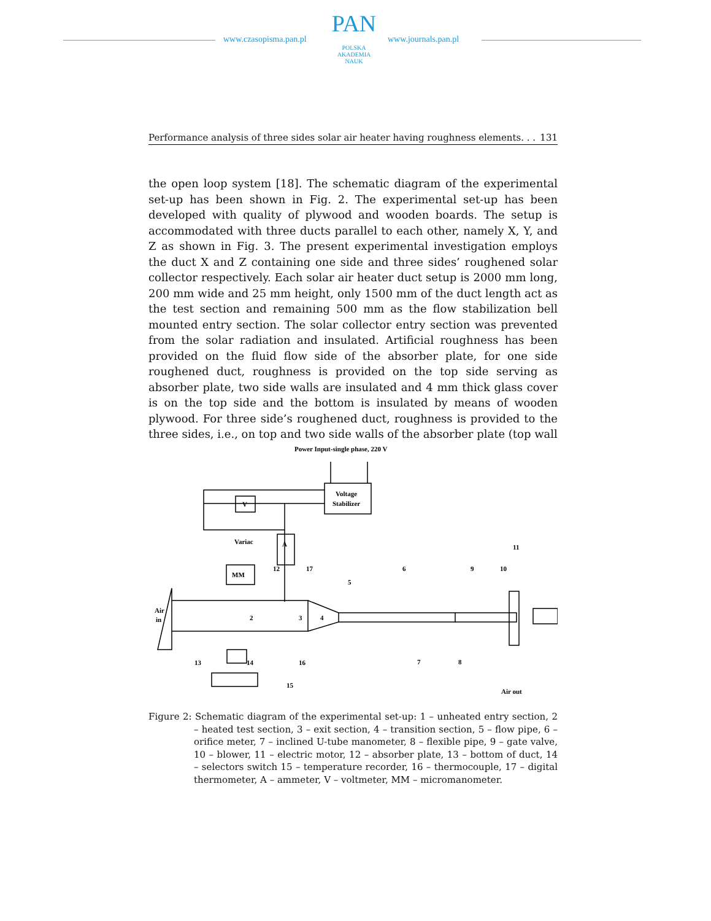www.czasopisma.pan.pl
PAN
POLSKA AKADEMIA NAUK
www.journals.pan.pl
Performance analysis of three sides solar air heater having roughness elements. . . 131
the open loop system [18]. The schematic diagram of the experimental set-up has been shown in Fig. 2. The experimental set-up has been developed with quality of plywood and wooden boards. The setup is accommodated with three ducts parallel to each other, namely X, Y, and Z as shown in Fig. 3. The present experimental investigation employs the duct X and Z containing one side and three sides’ roughened solar collector respectively. Each solar air heater duct setup is 2000 mm long, 200 mm wide and 25 mm height, only 1500 mm of the duct length act as the test section and remaining 500 mm as the flow stabilization bell mounted entry section. The solar collector entry section was prevented from the solar radiation and insulated. Artificial roughness has been provided on the fluid flow side of the absorber plate, for one side roughened duct, roughness is provided on the top side serving as absorber plate, two side walls are insulated and 4 mm thick glass cover is on the top side and the bottom is insulated by means of wooden plywood. For three side’s roughened duct, roughness is provided to the three sides, i.e., on top and two side walls of the absorber plate (top wall
Power Input-single phase, 220 V
Voltage
Stabilizer
V
A
Variac
MM
Air
in
Air out
13
16
15
14
2
3
4
5
6
7
8
9
10
11
12
17
Figure 2: Schematic diagram of the experimental set-up: 1 – unheated entry section, 2 – heated test section, 3 – exit section, 4 – transition section, 5 – flow pipe, 6 – orifice meter, 7 – inclined U-tube manometer, 8 – flexible pipe, 9 – gate valve, 10 – blower, 11 – electric motor, 12 – absorber plate, 13 – bottom of duct, 14 – selectors switch 15 – temperature recorder, 16 – thermocouple, 17 – digital thermometer, A – ammeter, V – voltmeter, MM – micromanometer.